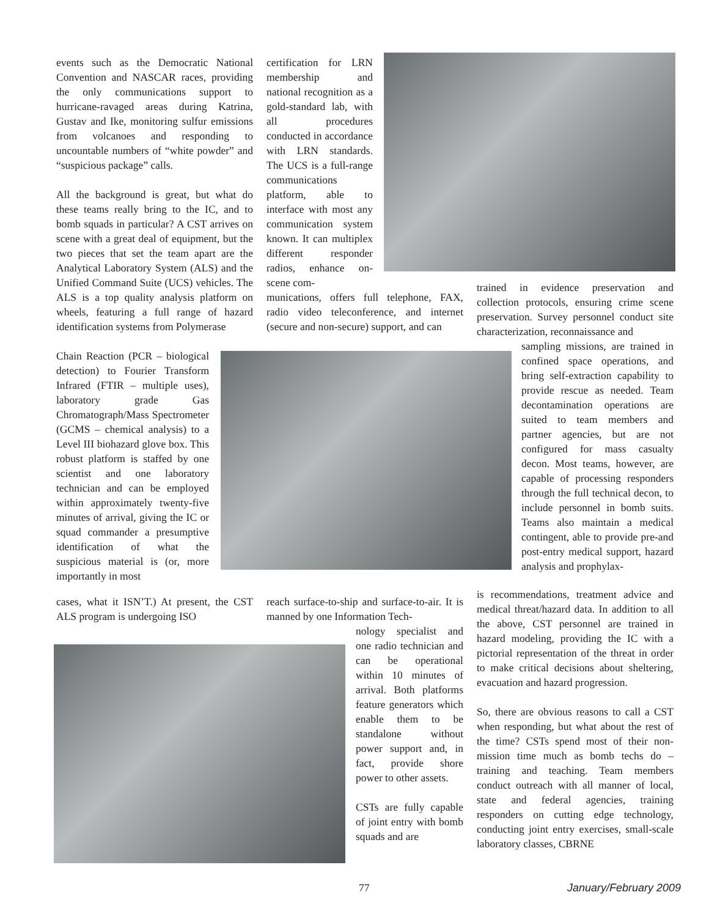events such as the Democratic National Convention and NASCAR races, providing the only communications support to hurricane-ravaged areas during Katrina, Gustav and Ike, monitoring sulfur emissions from volcanoes and responding to uncountable numbers of “white powder” and “suspicious package” calls.
All the background is great, but what do these teams really bring to the IC, and to bomb squads in particular? A CST arrives on scene with a great deal of equipment, but the two pieces that set the team apart are the Analytical Laboratory System (ALS) and the Unified Command Suite (UCS) vehicles. The ALS is a top quality analysis platform on wheels, featuring a full range of hazard identification systems from Polymerase
Chain Reaction (PCR – biological detection) to Fourier Transform Infrared (FTIR – multiple uses), laboratory grade Gas Chromatograph/Mass Spectrometer (GCMS – chemical analysis) to a Level III biohazard glove box. This robust platform is staffed by one scientist and one laboratory technician and can be employed within approximately twenty-five minutes of arrival, giving the IC or squad commander a presumptive identification of what the suspicious material is (or, more importantly in most
cases, what it ISN’T.) At present, the CST ALS program is undergoing ISO
certification for LRN membership and national recognition as a gold-standard lab, with all procedures conducted in accordance with LRN standards. The UCS is a full-range communications platform, able to interface with most any communication system known. It can multiplex different responder radios, enhance on-scene com-
munications, offers full telephone, FAX, radio video teleconference, and internet (secure and non-secure) support, and can
reach surface-to-ship and surface-to-air. It is manned by one Information Tech-
nology specialist and one radio technician and can be operational within 10 minutes of arrival. Both platforms feature generators which enable them to be standalone without power support and, in fact, provide shore power to other assets.
CSTs are fully capable of joint entry with bomb squads and are
trained in evidence preservation and collection protocols, ensuring crime scene preservation. Survey personnel conduct site characterization, reconnaissance and
sampling missions, are trained in confined space operations, and bring self-extraction capability to provide rescue as needed. Team decontamination operations are suited to team members and partner agencies, but are not configured for mass casualty decon. Most teams, however, are capable of processing responders through the full technical decon, to include personnel in bomb suits. Teams also maintain a medical contingent, able to provide pre-and post-entry medical support, hazard analysis and prophylax-
is recommendations, treatment advice and medical threat/hazard data. In addition to all the above, CST personnel are trained in hazard modeling, providing the IC with a pictorial representation of the threat in order to make critical decisions about sheltering, evacuation and hazard progression.
So, there are obvious reasons to call a CST when responding, but what about the rest of the time? CSTs spend most of their non-mission time much as bomb techs do – training and teaching. Team members conduct outreach with all manner of local, state and federal agencies, training responders on cutting edge technology, conducting joint entry exercises, small-scale laboratory classes, CBRNE
77 January/February 2009